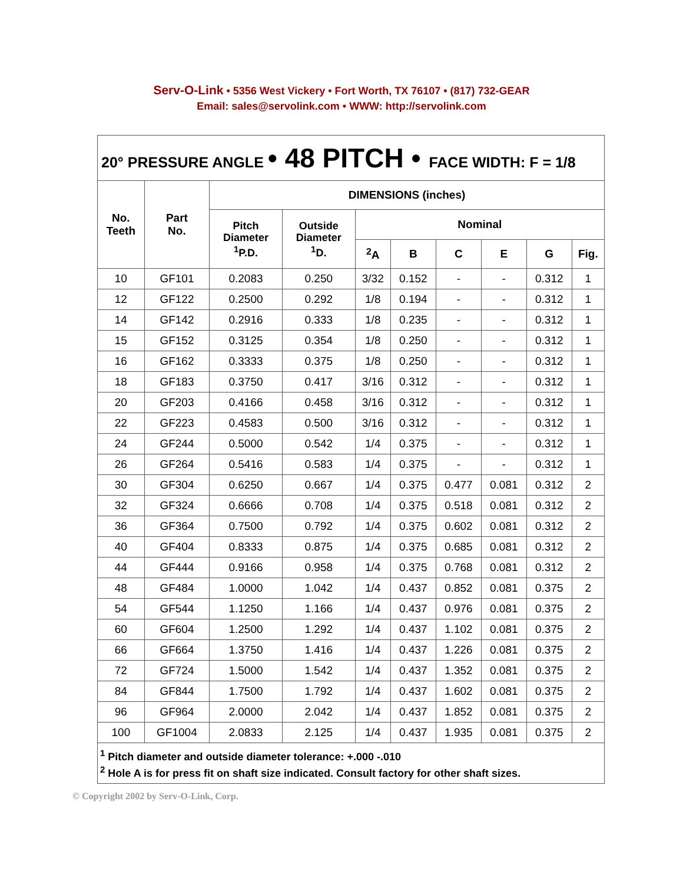Serv-O-Link • 5356 West Vickery • Fort Worth, TX 76107 • (817) 732-GEAR
Email: sales@servolink.com • WWW: http://servolink.com
| 20° PRESSURE ANGLE • 48 PITCH • FACE WIDTH: F = 1/8 | | | | | | | | | |
| --- | --- | --- | --- | --- | --- | --- | --- | --- | --- |
| No. Teeth | Part No. | DIMENSIONS (inches) | | | | | | | |
| | | Pitch Diameter <sup>1</sup> P.D. | Outside Diameter <sup>1</sup> D. | Nominal | | | | | |
| | | | | <sup>2</sup> A | B | C | E | G | Fig. |
| 10 | GF101 | 0.2083 | 0.250 | 3/32 | 0.152 | - | - | 0.312 | 1 |
| 12 | GF122 | 0.2500 | 0.292 | 1/8 | 0.194 | - | - | 0.312 | 1 |
| 14 | GF142 | 0.2916 | 0.333 | 1/8 | 0.235 | - | - | 0.312 | 1 |
| 15 | GF152 | 0.3125 | 0.354 | 1/8 | 0.250 | - | - | 0.312 | 1 |
| 16 | GF162 | 0.3333 | 0.375 | 1/8 | 0.250 | - | - | 0.312 | 1 |
| 18 | GF183 | 0.3750 | 0.417 | 3/16 | 0.312 | - | - | 0.312 | 1 |
| 20 | GF203 | 0.4166 | 0.458 | 3/16 | 0.312 | - | - | 0.312 | 1 |
| 22 | GF223 | 0.4583 | 0.500 | 3/16 | 0.312 | - | - | 0.312 | 1 |
| 24 | GF244 | 0.5000 | 0.542 | 1/4 | 0.375 | - | - | 0.312 | 1 |
| 26 | GF264 | 0.5416 | 0.583 | 1/4 | 0.375 | - | - | 0.312 | 1 |
| 30 | GF304 | 0.6250 | 0.667 | 1/4 | 0.375 | 0.477 | 0.081 | 0.312 | 2 |
| 32 | GF324 | 0.6666 | 0.708 | 1/4 | 0.375 | 0.518 | 0.081 | 0.312 | 2 |
| 36 | GF364 | 0.7500 | 0.792 | 1/4 | 0.375 | 0.602 | 0.081 | 0.312 | 2 |
| 40 | GF404 | 0.8333 | 0.875 | 1/4 | 0.375 | 0.685 | 0.081 | 0.312 | 2 |
| 44 | GF444 | 0.9166 | 0.958 | 1/4 | 0.375 | 0.768 | 0.081 | 0.312 | 2 |
| 48 | GF484 | 1.0000 | 1.042 | 1/4 | 0.437 | 0.852 | 0.081 | 0.375 | 2 |
| 54 | GF544 | 1.1250 | 1.166 | 1/4 | 0.437 | 0.976 | 0.081 | 0.375 | 2 |
| 60 | GF604 | 1.2500 | 1.292 | 1/4 | 0.437 | 1.102 | 0.081 | 0.375 | 2 |
| 66 | GF664 | 1.3750 | 1.416 | 1/4 | 0.437 | 1.226 | 0.081 | 0.375 | 2 |
| 72 | GF724 | 1.5000 | 1.542 | 1/4 | 0.437 | 1.352 | 0.081 | 0.375 | 2 |
| 84 | GF844 | 1.7500 | 1.792 | 1/4 | 0.437 | 1.602 | 0.081 | 0.375 | 2 |
| 96 | GF964 | 2.0000 | 2.042 | 1/4 | 0.437 | 1.852 | 0.081 | 0.375 | 2 |
| 100 | GF1004 | 2.0833 | 2.125 | 1/4 | 0.437 | 1.935 | 0.081 | 0.375 | 2 |
| <sup>1</sup> Pitch diameter and outside diameter tolerance: +.000 -.010 <sup>2</sup> Hole A is for press fit on shaft size indicated. Consult factory for other shaft sizes. | | | | | | | | | |
© Copyright 2002 by Serv-O-Link, Corp.